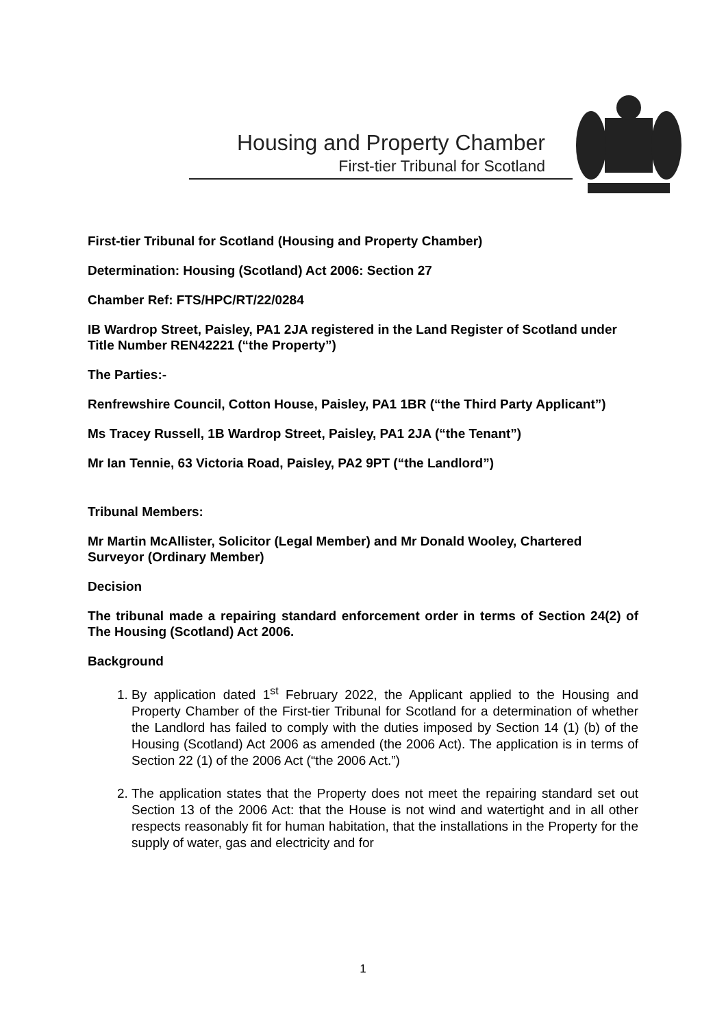Housing and Property Chamber
First-tier Tribunal for Scotland
First-tier Tribunal for Scotland (Housing and Property Chamber)
Determination: Housing (Scotland) Act 2006: Section 27
Chamber Ref: FTS/HPC/RT/22/0284
IB Wardrop Street, Paisley, PA1 2JA registered in the Land Register of Scotland under Title Number REN42221 (“the Property”)
The Parties:-
Renfrewshire Council, Cotton House, Paisley, PA1 1BR (“the Third Party Applicant”)
Ms Tracey Russell, 1B Wardrop Street, Paisley, PA1 2JA (“the Tenant”)
Mr Ian Tennie, 63 Victoria Road, Paisley, PA2 9PT (“the Landlord”)
Tribunal Members:
Mr Martin McAllister, Solicitor (Legal Member) and Mr Donald Wooley, Chartered Surveyor (Ordinary Member)
Decision
The tribunal made a repairing standard enforcement order in terms of Section 24(2) of The Housing (Scotland) Act 2006.
Background
1. By application dated 1<sup>st</sup> February 2022, the Applicant applied to the Housing and Property Chamber of the First-tier Tribunal for Scotland for a determination of whether the Landlord has failed to comply with the duties imposed by Section 14 (1) (b) of the Housing (Scotland) Act 2006 as amended (the 2006 Act). The application is in terms of Section 22 (1) of the 2006 Act (“the 2006 Act.”)
2. The application states that the Property does not meet the repairing standard set out Section 13 of the 2006 Act: that the House is not wind and watertight and in all other respects reasonably fit for human habitation, that the installations in the Property for the supply of water, gas and electricity and for
1